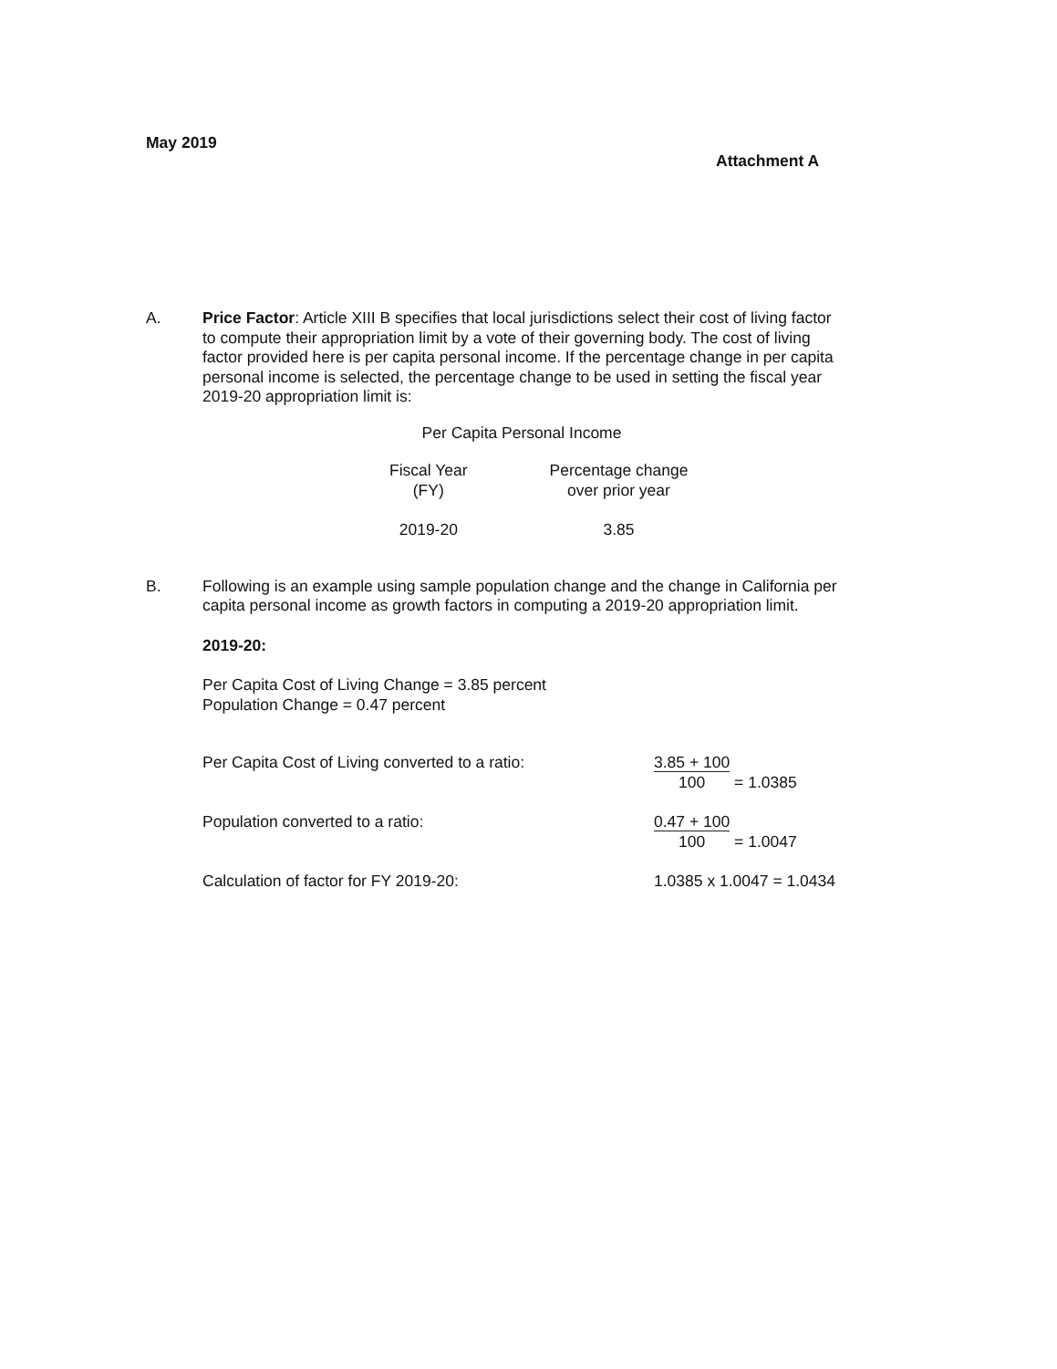May 2019
Attachment A
A. Price Factor: Article XIII B specifies that local jurisdictions select their cost of living factor to compute their appropriation limit by a vote of their governing body. The cost of living factor provided here is per capita personal income. If the percentage change in per capita personal income is selected, the percentage change to be used in setting the fiscal year 2019-20 appropriation limit is:
Per Capita Personal Income
| Fiscal Year (FY) | Percentage change over prior year |
| --- | --- |
| 2019-20 | 3.85 |
B. Following is an example using sample population change and the change in California per capita personal income as growth factors in computing a 2019-20 appropriation limit.
2019-20:
Per Capita Cost of Living Change = 3.85 percent
Population Change = 0.47 percent
Per Capita Cost of Living converted to a ratio: 3.85 + 100
100 = 1.0385
Population converted to a ratio: 0.47 + 100
100 = 1.0047
Calculation of factor for FY 2019-20: 1.0385 x 1.0047 = 1.0434